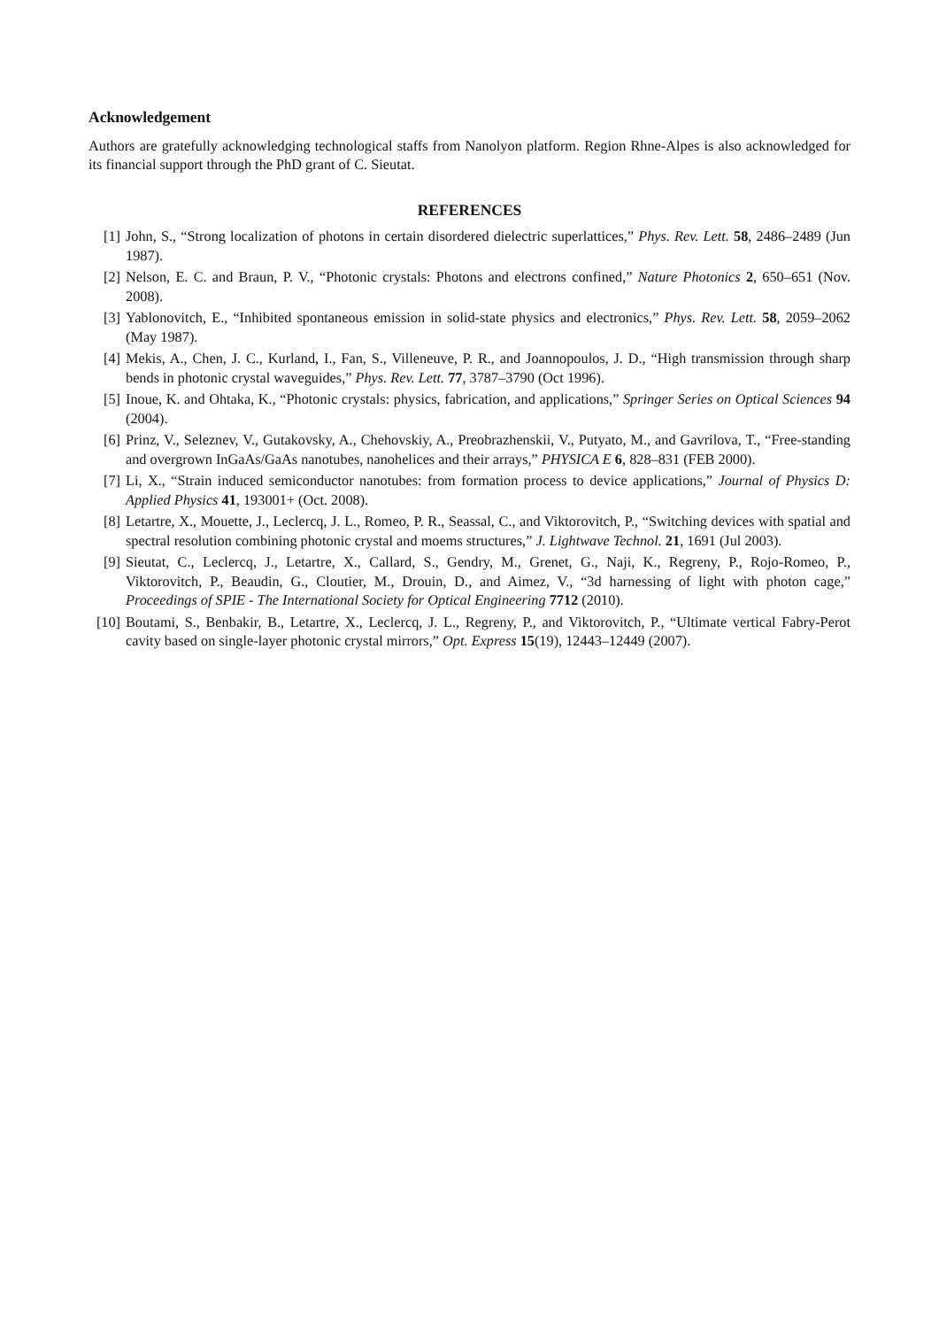Acknowledgement
Authors are gratefully acknowledging technological staffs from Nanolyon platform. Region Rhne-Alpes is also acknowledged for its financial support through the PhD grant of C. Sieutat.
REFERENCES
[1] John, S., “Strong localization of photons in certain disordered dielectric superlattices,” Phys. Rev. Lett. 58, 2486–2489 (Jun 1987).
[2] Nelson, E. C. and Braun, P. V., “Photonic crystals: Photons and electrons confined,” Nature Photonics 2, 650–651 (Nov. 2008).
[3] Yablonovitch, E., “Inhibited spontaneous emission in solid-state physics and electronics,” Phys. Rev. Lett. 58, 2059–2062 (May 1987).
[4] Mekis, A., Chen, J. C., Kurland, I., Fan, S., Villeneuve, P. R., and Joannopoulos, J. D., “High transmission through sharp bends in photonic crystal waveguides,” Phys. Rev. Lett. 77, 3787–3790 (Oct 1996).
[5] Inoue, K. and Ohtaka, K., “Photonic crystals: physics, fabrication, and applications,” Springer Series on Optical Sciences 94 (2004).
[6] Prinz, V., Seleznev, V., Gutakovsky, A., Chehovskiy, A., Preobrazhenskii, V., Putyato, M., and Gavrilova, T., “Free-standing and overgrown InGaAs/GaAs nanotubes, nanohelices and their arrays,” PHYSICA E 6, 828–831 (FEB 2000).
[7] Li, X., “Strain induced semiconductor nanotubes: from formation process to device applications,” Journal of Physics D: Applied Physics 41, 193001+ (Oct. 2008).
[8] Letartre, X., Mouette, J., Leclercq, J. L., Romeo, P. R., Seassal, C., and Viktorovitch, P., “Switching devices with spatial and spectral resolution combining photonic crystal and moems structures,” J. Lightwave Technol. 21, 1691 (Jul 2003).
[9] Sieutat, C., Leclercq, J., Letartre, X., Callard, S., Gendry, M., Grenet, G., Naji, K., Regreny, P., Rojo-Romeo, P., Viktorovitch, P., Beaudin, G., Cloutier, M., Drouin, D., and Aimez, V., “3d harnessing of light with photon cage,” Proceedings of SPIE - The International Society for Optical Engineering 7712 (2010).
[10] Boutami, S., Benbakir, B., Letartre, X., Leclercq, J. L., Regreny, P., and Viktorovitch, P., “Ultimate vertical Fabry-Perot cavity based on single-layer photonic crystal mirrors,” Opt. Express 15(19), 12443–12449 (2007).